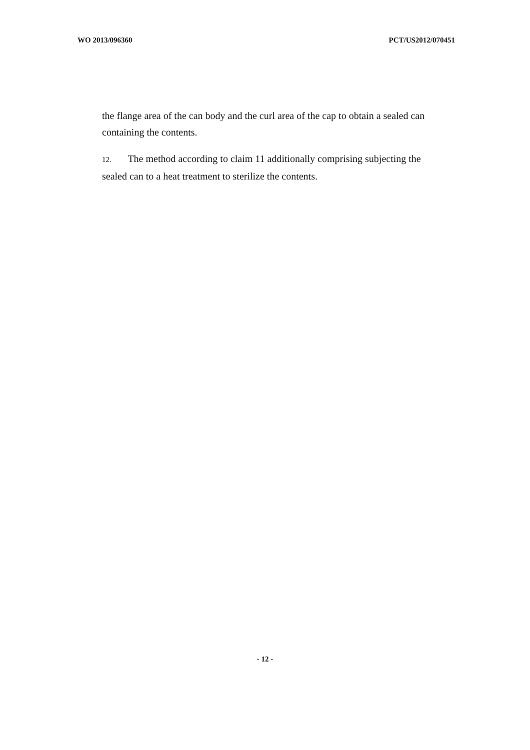WO 2013/096360 PCT/US2012/070451
the flange area of the can body and the curl area of the cap to obtain a sealed can containing the contents.
12. The method according to claim 11 additionally comprising subjecting the sealed can to a heat treatment to sterilize the contents.
- 12 -